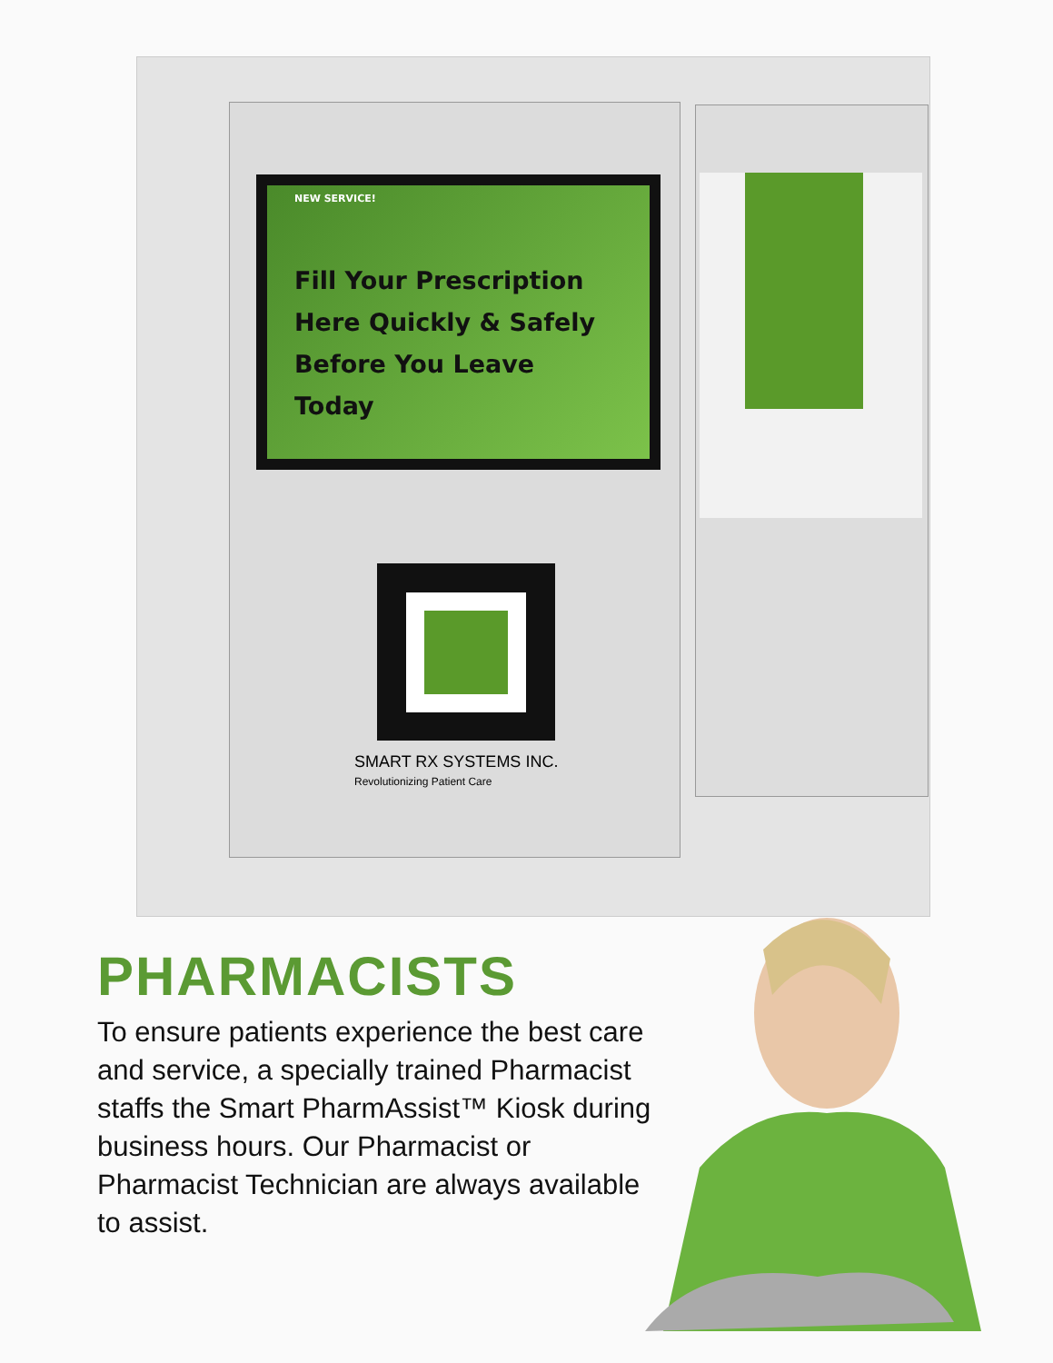NEW SERVICE!
Fill Your Prescription
Here Quickly & Safely
Before You Leave Today
SMART RX SYSTEMS INC.
Revolutionizing Patient Care
PHARMACISTS
To ensure patients experience the best care and service, a specially trained Pharmacist staffs the Smart PharmAssist™ Kiosk during business hours. Our Pharmacist or Pharmacist Technician are always available to assist.